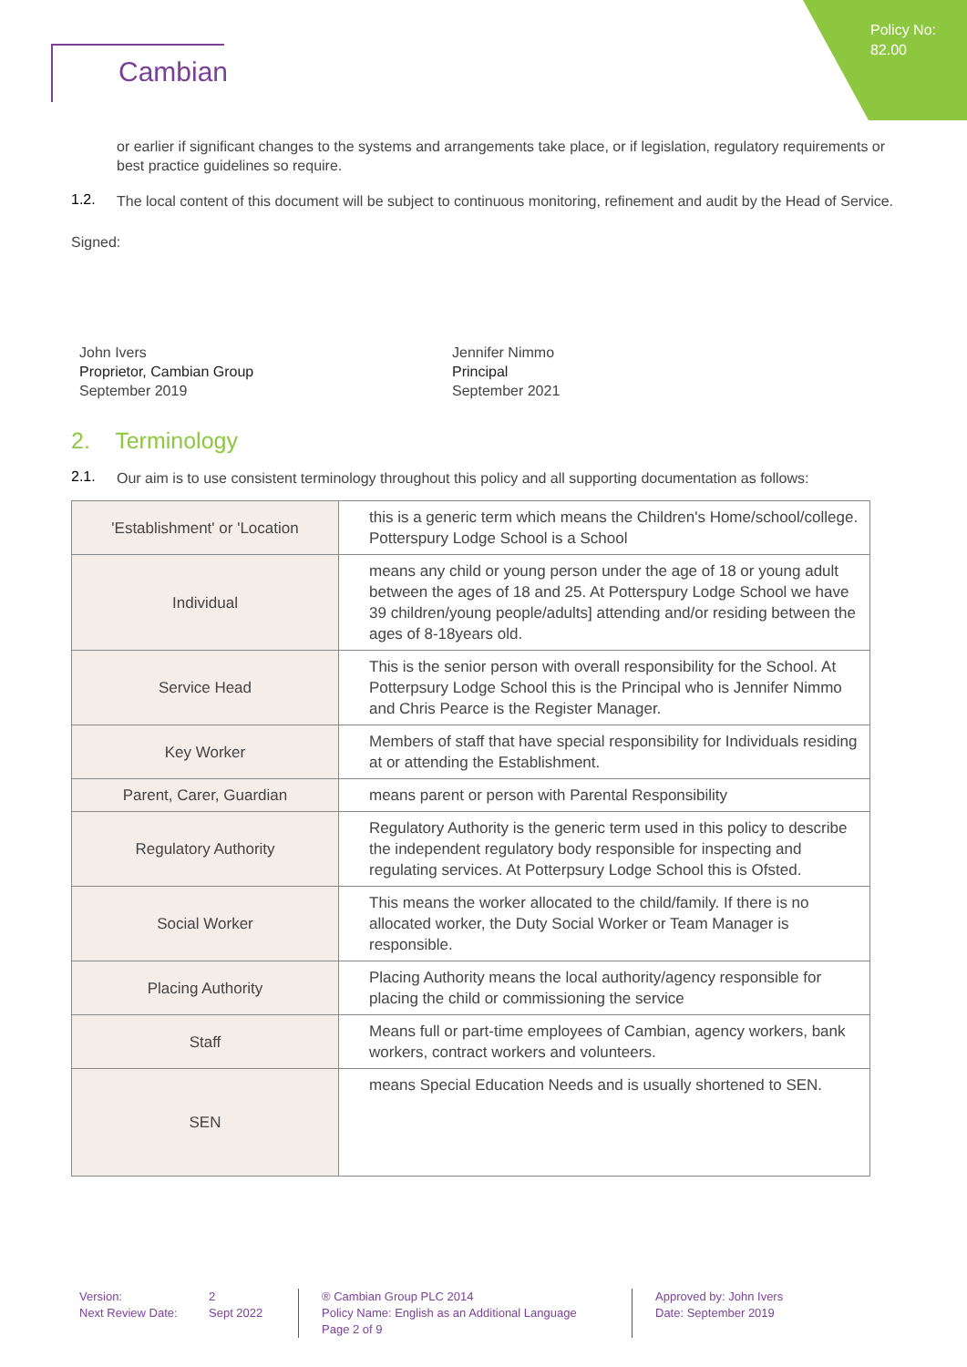Policy No:
82.00
Cambian
or earlier if significant changes to the systems and arrangements take place, or if legislation, regulatory requirements or best practice guidelines so require.
1.2.
The local content of this document will be subject to continuous monitoring, refinement and audit by the Head of Service.
Signed:
John Ivers
Proprietor, Cambian Group
September 2019
Jennifer Nimmo
Principal
September 2021
2. Terminology
2.1.
Our aim is to use consistent terminology throughout this policy and all supporting documentation as follows:
| 'Establishment' or 'Location | this is a generic term which means the Children's Home/school/college. Potterspury Lodge School is a School |
| Individual | means any child or young person under the age of 18 or young adult between the ages of 18 and 25. At Potterspury Lodge School we have 39 children/young people/adults] attending and/or residing between the ages of 8-18years old. |
| Service Head | This is the senior person with overall responsibility for the School. At Potterpsury Lodge School this is the Principal who is Jennifer Nimmo and Chris Pearce is the Register Manager. |
| Key Worker | Members of staff that have special responsibility for Individuals residing at or attending the Establishment. |
| Parent, Carer, Guardian | means parent or person with Parental Responsibility |
| Regulatory Authority | Regulatory Authority is the generic term used in this policy to describe the independent regulatory body responsible for inspecting and regulating services. At Potterpsury Lodge School this is Ofsted. |
| Social Worker | This means the worker allocated to the child/family. If there is no allocated worker, the Duty Social Worker or Team Manager is responsible. |
| Placing Authority | Placing Authority means the local authority/agency responsible for placing the child or commissioning the service |
| Staff | Means full or part-time employees of Cambian, agency workers, bank workers, contract workers and volunteers. |
| SEN | means Special Education Needs and is usually shortened to SEN. |
Version:
Next Review Date:
2
Sept 2022
® Cambian Group PLC 2014
Policy Name: English as an Additional Language
Page 2 of 9
Approved by: John Ivers
Date: September 2019